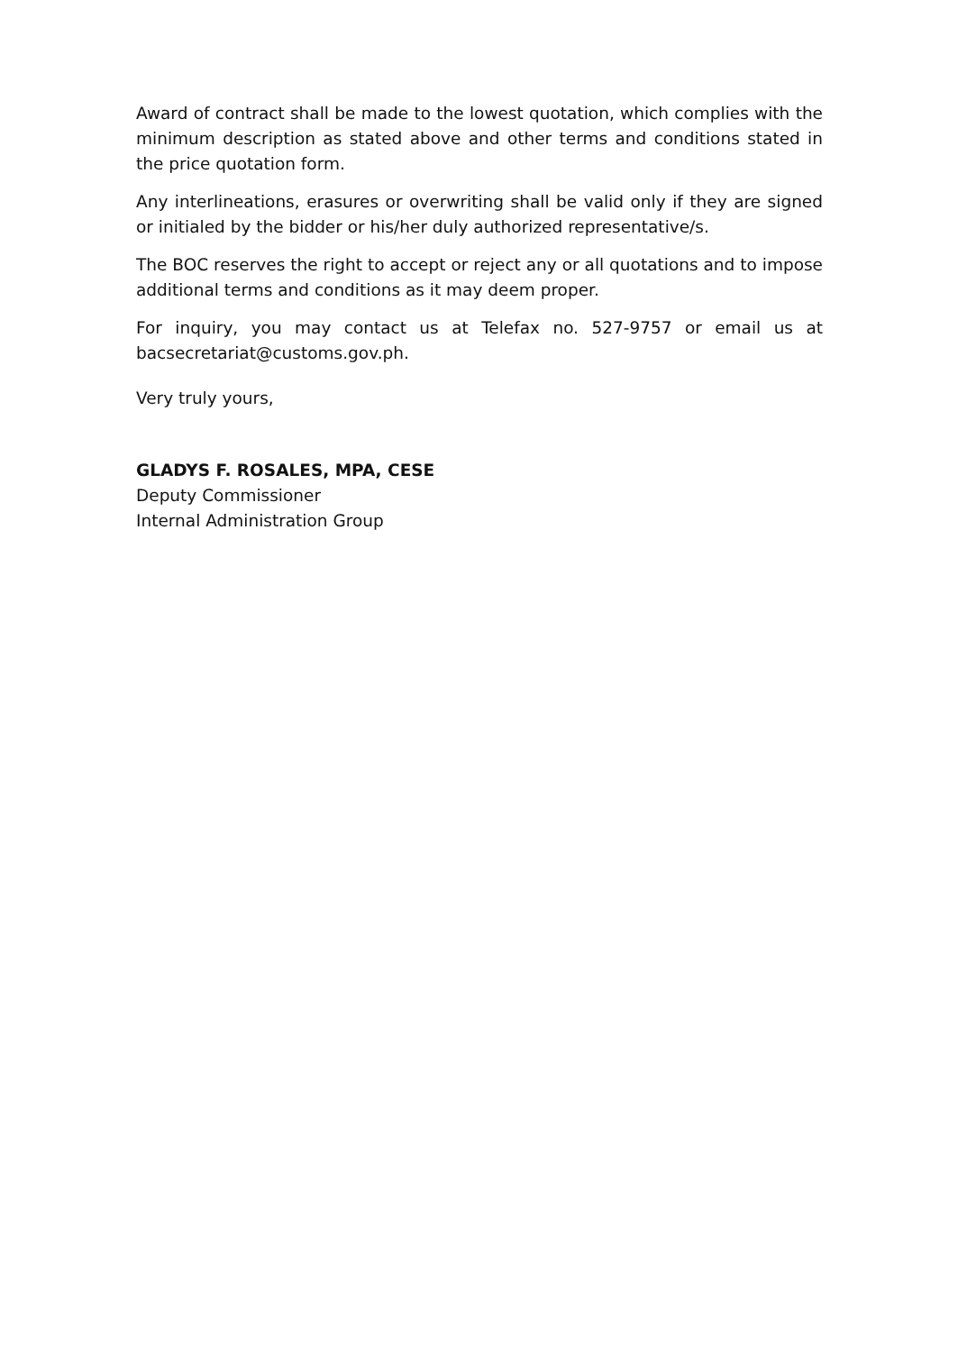Award of contract shall be made to the lowest quotation, which complies with the minimum description as stated above and other terms and conditions stated in the price quotation form.
Any interlineations, erasures or overwriting shall be valid only if they are signed or initialed by the bidder or his/her duly authorized representative/s.
The BOC reserves the right to accept or reject any or all quotations and to impose additional terms and conditions as it may deem proper.
For inquiry, you may contact us at Telefax no. 527-9757 or email us at bacsecretariat@customs.gov.ph.
Very truly yours,
GLADYS F. ROSALES, MPA, CESE
Deputy Commissioner
Internal Administration Group